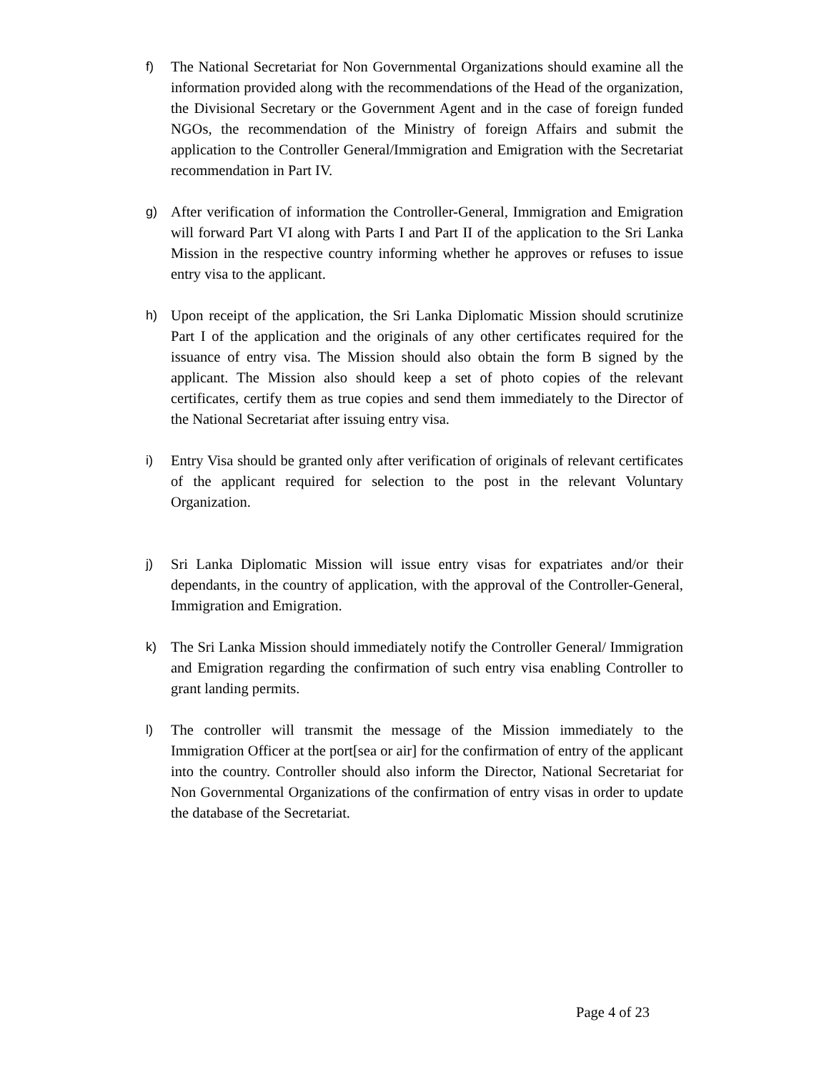f) The National Secretariat for Non Governmental Organizations should examine all the information provided along with the recommendations of the Head of the organization, the Divisional Secretary or the Government Agent and in the case of foreign funded NGOs, the recommendation of the Ministry of foreign Affairs and submit the application to the Controller General/Immigration and Emigration with the Secretariat recommendation in Part IV.
g) After verification of information the Controller-General, Immigration and Emigration will forward Part VI along with Parts I and Part II of the application to the Sri Lanka Mission in the respective country informing whether he approves or refuses to issue entry visa to the applicant.
h) Upon receipt of the application, the Sri Lanka Diplomatic Mission should scrutinize Part I of the application and the originals of any other certificates required for the issuance of entry visa. The Mission should also obtain the form B signed by the applicant. The Mission also should keep a set of photo copies of the relevant certificates, certify them as true copies and send them immediately to the Director of the National Secretariat after issuing entry visa.
i) Entry Visa should be granted only after verification of originals of relevant certificates of the applicant required for selection to the post in the relevant Voluntary Organization.
j) Sri Lanka Diplomatic Mission will issue entry visas for expatriates and/or their dependants, in the country of application, with the approval of the Controller-General, Immigration and Emigration.
k) The Sri Lanka Mission should immediately notify the Controller General/ Immigration and Emigration regarding the confirmation of such entry visa enabling Controller to grant landing permits.
l) The controller will transmit the message of the Mission immediately to the Immigration Officer at the port[sea or air] for the confirmation of entry of the applicant into the country. Controller should also inform the Director, National Secretariat for Non Governmental Organizations of the confirmation of entry visas in order to update the database of the Secretariat.
Page 4 of 23